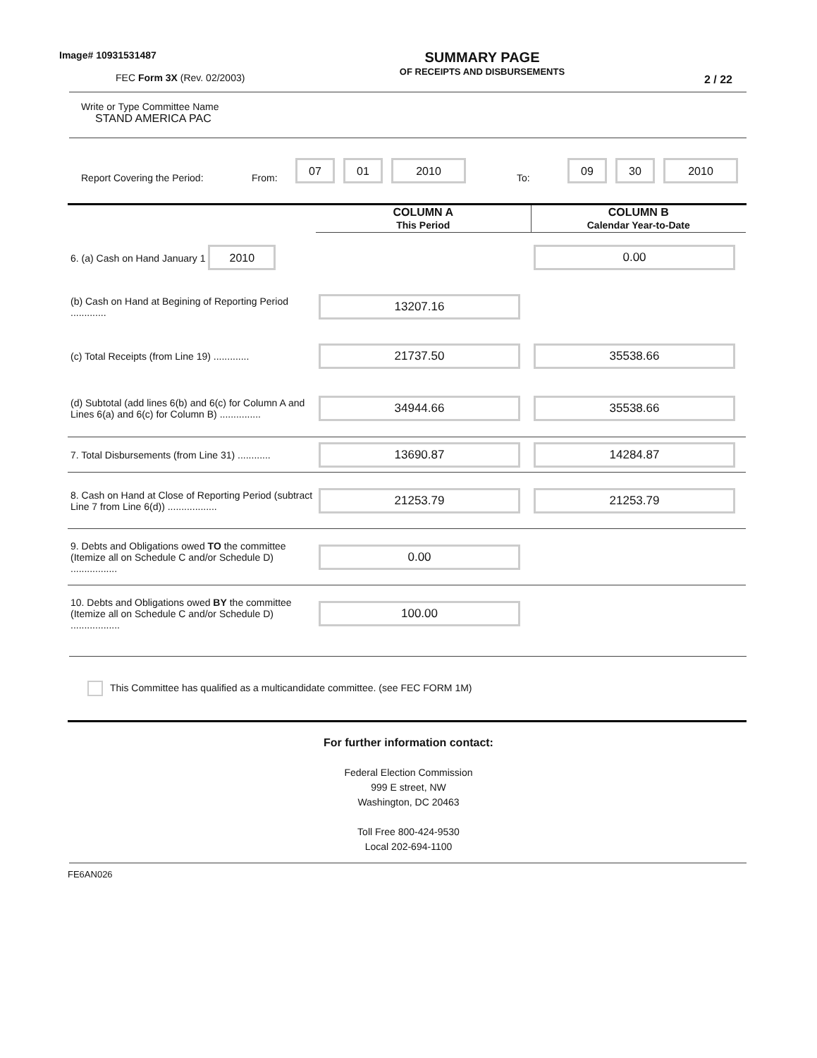Image# 10931531487
FEC Form 3X (Rev. 02/2003)
SUMMARY PAGE
OF RECEIPTS AND DISBURSEMENTS
2 / 22
Write or Type Committee Name
STAND AMERICA PAC
Report Covering the Period: From: 07 01 2010 To: 09 30 2010
| | COLUMN A This Period | COLUMN B Calendar Year-to-Date |
| --- | --- | --- |
| 6. (a) Cash on Hand January 1 2010 | | 0.00 |
| (b) Cash on Hand at Begining of Reporting Period ............. | 13207.16 | |
| (c) Total Receipts (from Line 19) ............. | 21737.50 | 35538.66 |
| (d) Subtotal (add lines 6(b) and 6(c) for Column A and Lines 6(a) and 6(c) for Column B) ............... | 34944.66 | 35538.66 |
| 7. Total Disbursements (from Line 31) ............ | 13690.87 | 14284.87 |
| 8. Cash on Hand at Close of Reporting Period (subtract Line 7 from Line 6(d)) .................. | 21253.79 | 21253.79 |
| 9. Debts and Obligations owed TO the committee (Itemize all on Schedule C and/or Schedule D) ................. | 0.00 | |
| 10. Debts and Obligations owed BY the committee (Itemize all on Schedule C and/or Schedule D) .................. | 100.00 | |
This Committee has qualified as a multicandidate committee. (see FEC FORM 1M)
For further information contact:
Federal Election Commission
999 E street, NW
Washington, DC 20463
Toll Free 800-424-9530
Local 202-694-1100
FE6AN026